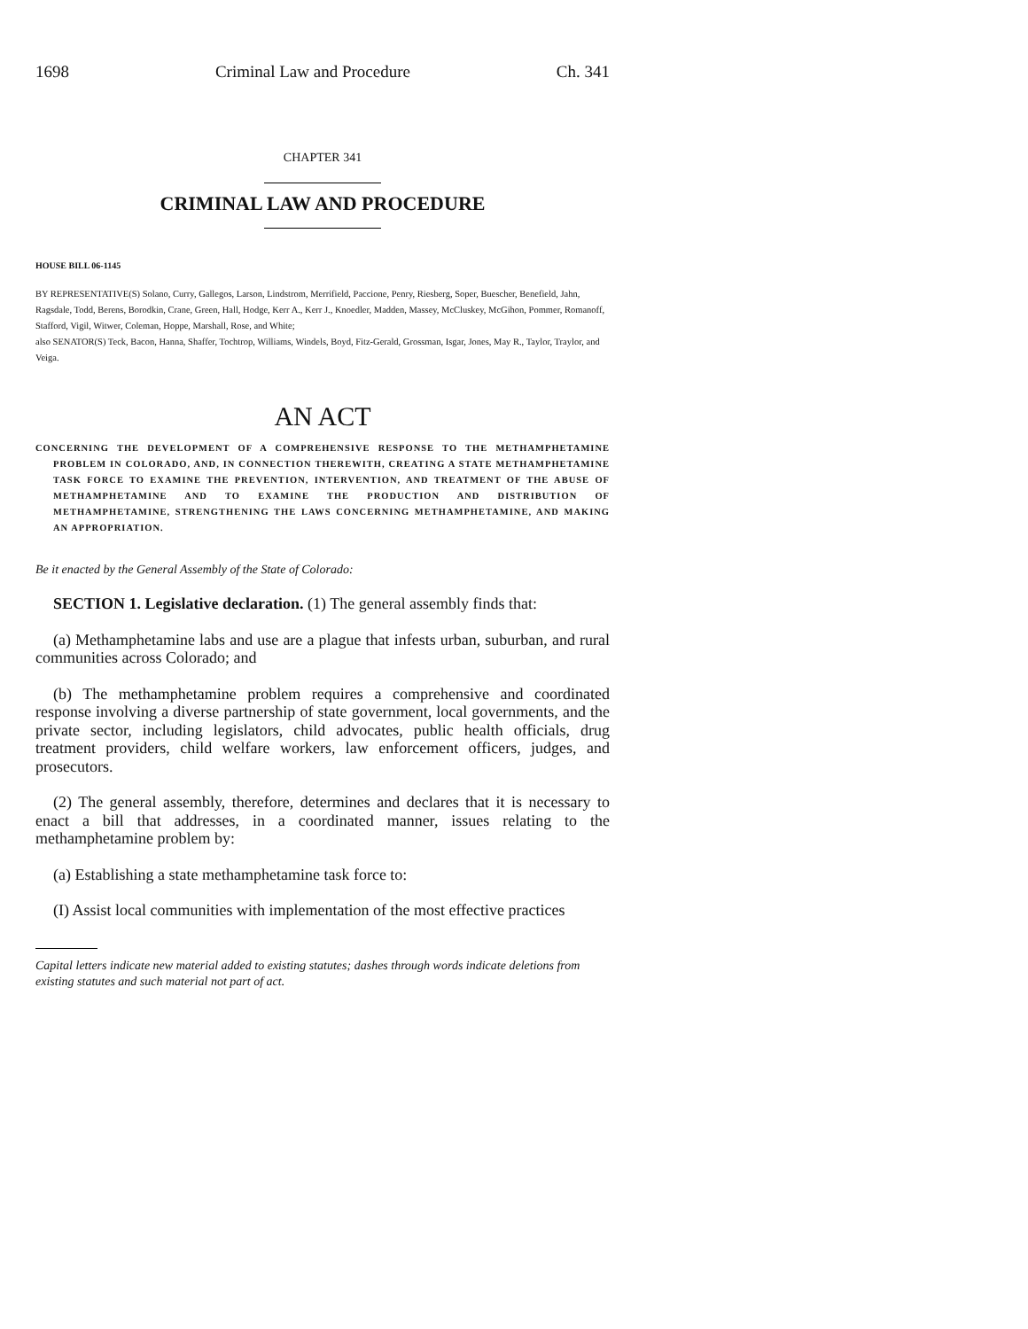1698 Criminal Law and Procedure Ch. 341
CHAPTER 341
CRIMINAL LAW AND PROCEDURE
HOUSE BILL 06-1145
BY REPRESENTATIVE(S) Solano, Curry, Gallegos, Larson, Lindstrom, Merrifield, Paccione, Penry, Riesberg, Soper, Buescher, Benefield, Jahn, Ragsdale, Todd, Berens, Borodkin, Crane, Green, Hall, Hodge, Kerr A., Kerr J., Knoedler, Madden, Massey, McCluskey, McGihon, Pommer, Romanoff, Stafford, Vigil, Witwer, Coleman, Hoppe, Marshall, Rose, and White;
also SENATOR(S) Teck, Bacon, Hanna, Shaffer, Tochtrop, Williams, Windels, Boyd, Fitz-Gerald, Grossman, Isgar, Jones, May R., Taylor, Traylor, and Veiga.
AN ACT
CONCERNING THE DEVELOPMENT OF A COMPREHENSIVE RESPONSE TO THE METHAMPHETAMINE PROBLEM IN COLORADO, AND, IN CONNECTION THEREWITH, CREATING A STATE METHAMPHETAMINE TASK FORCE TO EXAMINE THE PREVENTION, INTERVENTION, AND TREATMENT OF THE ABUSE OF METHAMPHETAMINE AND TO EXAMINE THE PRODUCTION AND DISTRIBUTION OF METHAMPHETAMINE, STRENGTHENING THE LAWS CONCERNING METHAMPHETAMINE, AND MAKING AN APPROPRIATION.
Be it enacted by the General Assembly of the State of Colorado:
SECTION 1. Legislative declaration. (1) The general assembly finds that:
(a) Methamphetamine labs and use are a plague that infests urban, suburban, and rural communities across Colorado; and
(b) The methamphetamine problem requires a comprehensive and coordinated response involving a diverse partnership of state government, local governments, and the private sector, including legislators, child advocates, public health officials, drug treatment providers, child welfare workers, law enforcement officers, judges, and prosecutors.
(2) The general assembly, therefore, determines and declares that it is necessary to enact a bill that addresses, in a coordinated manner, issues relating to the methamphetamine problem by:
(a) Establishing a state methamphetamine task force to:
(I) Assist local communities with implementation of the most effective practices
Capital letters indicate new material added to existing statutes; dashes through words indicate deletions from existing statutes and such material not part of act.